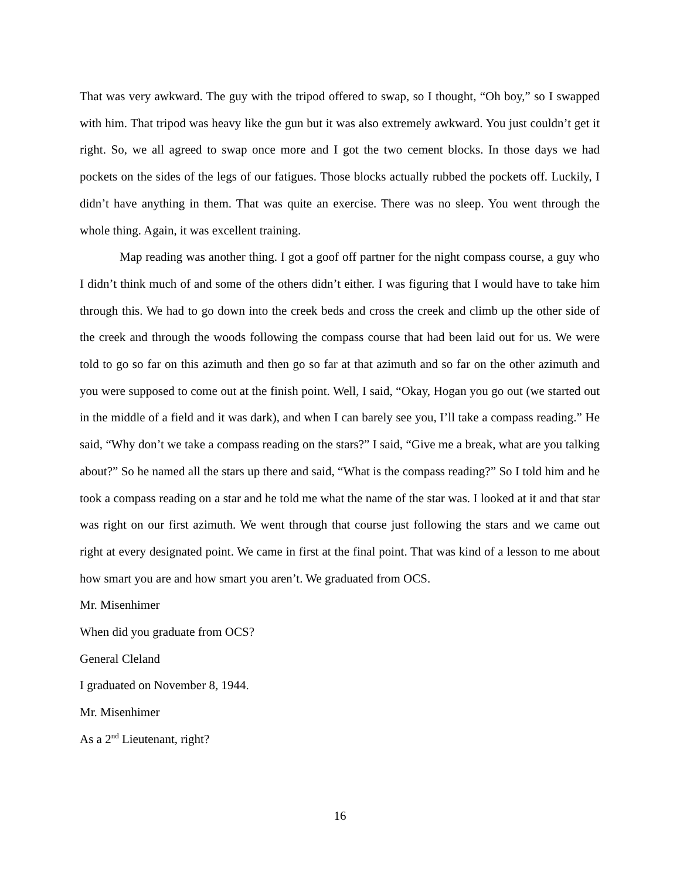That was very awkward. The guy with the tripod offered to swap, so I thought, “Oh boy,” so I swapped with him. That tripod was heavy like the gun but it was also extremely awkward. You just couldn’t get it right. So, we all agreed to swap once more and I got the two cement blocks. In those days we had pockets on the sides of the legs of our fatigues. Those blocks actually rubbed the pockets off. Luckily, I didn’t have anything in them. That was quite an exercise. There was no sleep. You went through the whole thing. Again, it was excellent training.
Map reading was another thing. I got a goof off partner for the night compass course, a guy who I didn’t think much of and some of the others didn’t either. I was figuring that I would have to take him through this. We had to go down into the creek beds and cross the creek and climb up the other side of the creek and through the woods following the compass course that had been laid out for us. We were told to go so far on this azimuth and then go so far at that azimuth and so far on the other azimuth and you were supposed to come out at the finish point. Well, I said, “Okay, Hogan you go out (we started out in the middle of a field and it was dark), and when I can barely see you, I’ll take a compass reading.” He said, “Why don’t we take a compass reading on the stars?” I said, “Give me a break, what are you talking about?” So he named all the stars up there and said, “What is the compass reading?” So I told him and he took a compass reading on a star and he told me what the name of the star was. I looked at it and that star was right on our first azimuth. We went through that course just following the stars and we came out right at every designated point. We came in first at the final point. That was kind of a lesson to me about how smart you are and how smart you aren’t. We graduated from OCS.
Mr. Misenhimer
When did you graduate from OCS?
General Cleland
I graduated on November 8, 1944.
Mr. Misenhimer
As a 2<sup>nd</sup> Lieutenant, right?
16